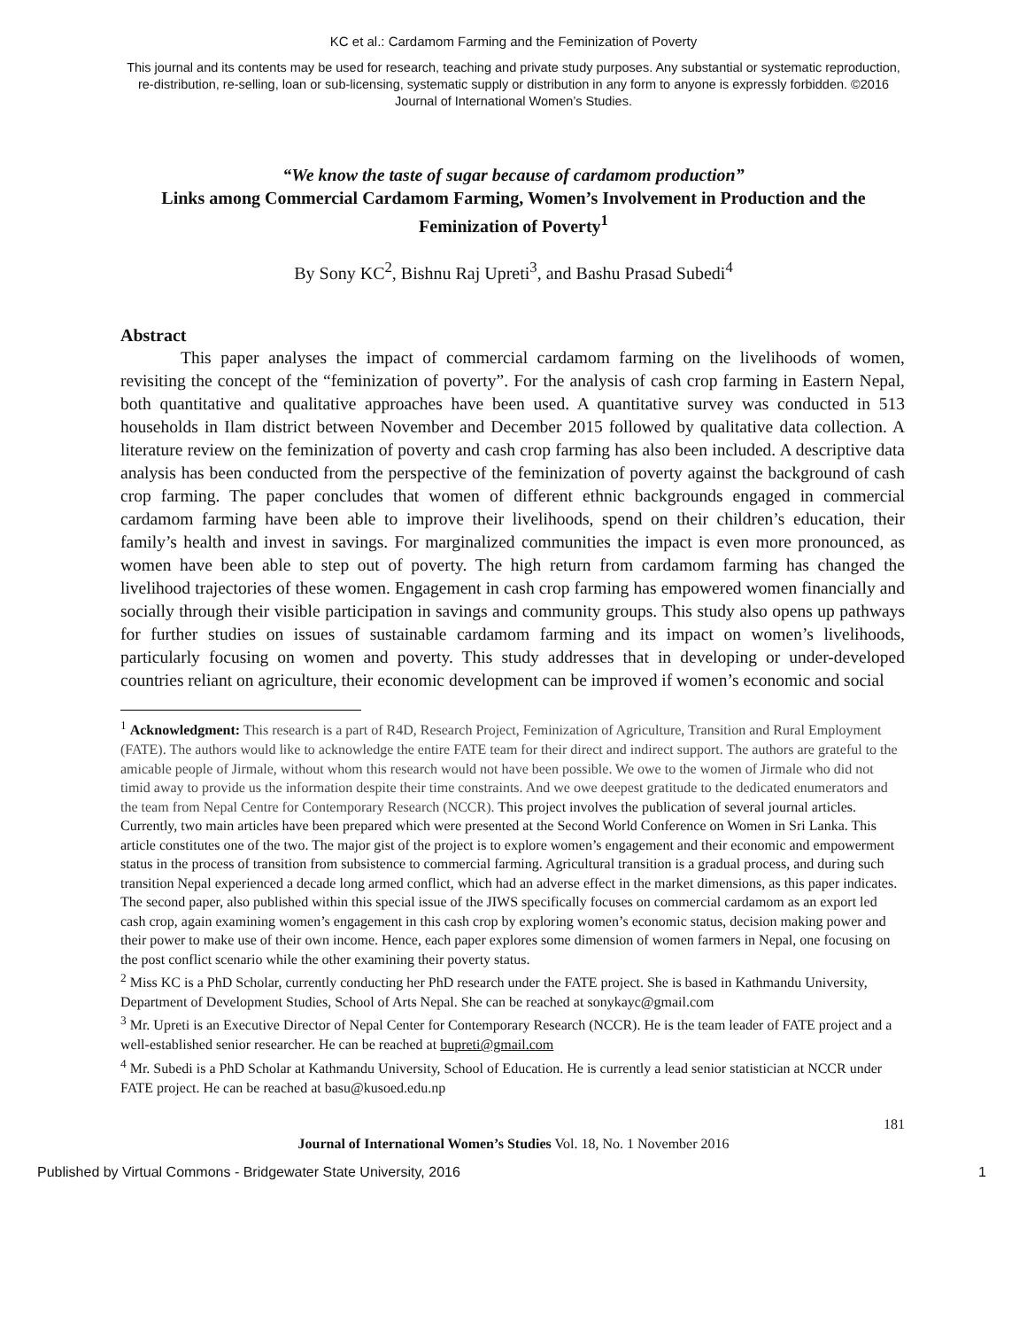KC et al.: Cardamom Farming and the Feminization of Poverty
This journal and its contents may be used for research, teaching and private study purposes. Any substantial or systematic reproduction, re-distribution, re-selling, loan or sub-licensing, systematic supply or distribution in any form to anyone is expressly forbidden. ©2016 Journal of International Women’s Studies.
“We know the taste of sugar because of cardamom production”
Links among Commercial Cardamom Farming, Women’s Involvement in Production and the Feminization of Poverty<sup>1</sup>
By Sony KC<sup>2</sup>, Bishnu Raj Upreti<sup>3</sup>, and Bashu Prasad Subedi<sup>4</sup>
Abstract
This paper analyses the impact of commercial cardamom farming on the livelihoods of women, revisiting the concept of the “feminization of poverty”. For the analysis of cash crop farming in Eastern Nepal, both quantitative and qualitative approaches have been used. A quantitative survey was conducted in 513 households in Ilam district between November and December 2015 followed by qualitative data collection. A literature review on the feminization of poverty and cash crop farming has also been included. A descriptive data analysis has been conducted from the perspective of the feminization of poverty against the background of cash crop farming. The paper concludes that women of different ethnic backgrounds engaged in commercial cardamom farming have been able to improve their livelihoods, spend on their children’s education, their family’s health and invest in savings. For marginalized communities the impact is even more pronounced, as women have been able to step out of poverty. The high return from cardamom farming has changed the livelihood trajectories of these women. Engagement in cash crop farming has empowered women financially and socially through their visible participation in savings and community groups. This study also opens up pathways for further studies on issues of sustainable cardamom farming and its impact on women’s livelihoods, particularly focusing on women and poverty. This study addresses that in developing or under-developed countries reliant on agriculture, their economic development can be improved if women’s economic and social
<sup>1</sup> Acknowledgment: This research is a part of R4D, Research Project, Feminization of Agriculture, Transition and Rural Employment (FATE). The authors would like to acknowledge the entire FATE team for their direct and indirect support. The authors are grateful to the amicable people of Jirmale, without whom this research would not have been possible. We owe to the women of Jirmale who did not timid away to provide us the information despite their time constraints. And we owe deepest gratitude to the dedicated enumerators and the team from Nepal Centre for Contemporary Research (NCCR). This project involves the publication of several journal articles. Currently, two main articles have been prepared which were presented at the Second World Conference on Women in Sri Lanka. This article constitutes one of the two. The major gist of the project is to explore women’s engagement and their economic and empowerment status in the process of transition from subsistence to commercial farming. Agricultural transition is a gradual process, and during such transition Nepal experienced a decade long armed conflict, which had an adverse effect in the market dimensions, as this paper indicates. The second paper, also published within this special issue of the JIWS specifically focuses on commercial cardamom as an export led cash crop, again examining women’s engagement in this cash crop by exploring women’s economic status, decision making power and their power to make use of their own income. Hence, each paper explores some dimension of women farmers in Nepal, one focusing on the post conflict scenario while the other examining their poverty status.
<sup>2</sup> Miss KC is a PhD Scholar, currently conducting her PhD research under the FATE project. She is based in Kathmandu University, Department of Development Studies, School of Arts Nepal. She can be reached at sonykayc@gmail.com
<sup>3</sup> Mr. Upreti is an Executive Director of Nepal Center for Contemporary Research (NCCR). He is the team leader of FATE project and a well-established senior researcher. He can be reached at bupreti@gmail.com
<sup>4</sup> Mr. Subedi is a PhD Scholar at Kathmandu University, School of Education. He is currently a lead senior statistician at NCCR under FATE project. He can be reached at basu@kusoed.edu.np
181
Journal of International Women’s Studies Vol. 18, No. 1 November 2016
Published by Virtual Commons - Bridgewater State University, 2016 1